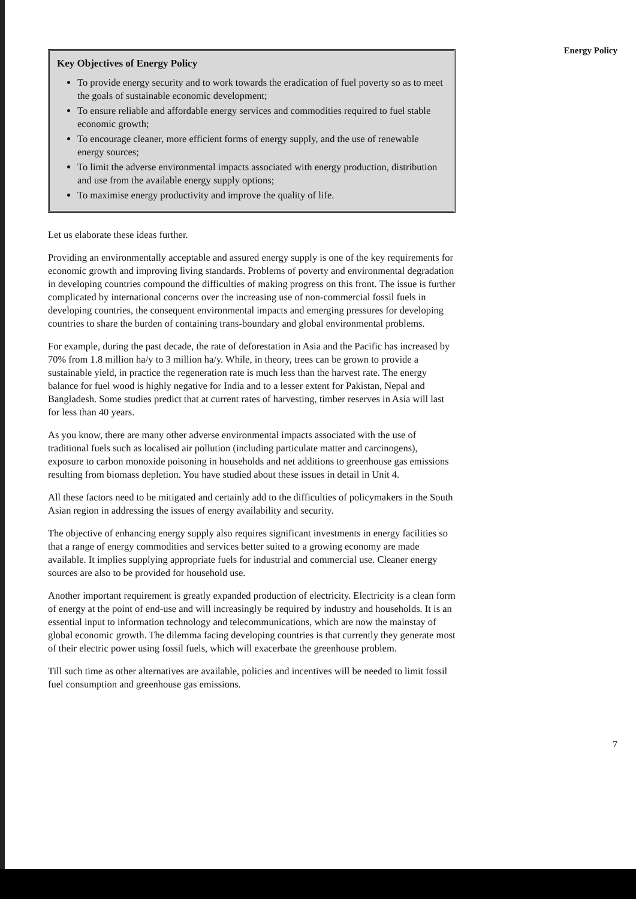Key Objectives of Energy Policy
To provide energy security and to work towards the eradication of fuel poverty so as to meet the goals of sustainable economic development;
To ensure reliable and affordable energy services and commodities required to fuel stable economic growth;
To encourage cleaner, more efficient forms of energy supply, and the use of renewable energy sources;
To limit the adverse environmental impacts associated with energy production, distribution and use from the available energy supply options;
To maximise energy productivity and improve the quality of life.
Let us elaborate these ideas further.
Providing an environmentally acceptable and assured energy supply is one of the key requirements for economic growth and improving living standards. Problems of poverty and environmental degradation in developing countries compound the difficulties of making progress on this front. The issue is further complicated by international concerns over the increasing use of non-commercial fossil fuels in developing countries, the consequent environmental impacts and emerging pressures for developing countries to share the burden of containing trans-boundary and global environmental problems.
For example, during the past decade, the rate of deforestation in Asia and the Pacific has increased by 70% from 1.8 million ha/y to 3 million ha/y. While, in theory, trees can be grown to provide a sustainable yield, in practice the regeneration rate is much less than the harvest rate. The energy balance for fuel wood is highly negative for India and to a lesser extent for Pakistan, Nepal and Bangladesh. Some studies predict that at current rates of harvesting, timber reserves in Asia will last for less than 40 years.
As you know, there are many other adverse environmental impacts associated with the use of traditional fuels such as localised air pollution (including particulate matter and carcinogens), exposure to carbon monoxide poisoning in households and net additions to greenhouse gas emissions resulting from biomass depletion. You have studied about these issues in detail in Unit 4.
All these factors need to be mitigated and certainly add to the difficulties of policymakers in the South Asian region in addressing the issues of energy availability and security.
The objective of enhancing energy supply also requires significant investments in energy facilities so that a range of energy commodities and services better suited to a growing economy are made available. It implies supplying appropriate fuels for industrial and commercial use. Cleaner energy sources are also to be provided for household use.
Another important requirement is greatly expanded production of electricity. Electricity is a clean form of energy at the point of end-use and will increasingly be required by industry and households. It is an essential input to information technology and telecommunications, which are now the mainstay of global economic growth. The dilemma facing developing countries is that currently they generate most of their electric power using fossil fuels, which will exacerbate the greenhouse problem.
Till such time as other alternatives are available, policies and incentives will be needed to limit fossil fuel consumption and greenhouse gas emissions.
Energy Policy
7